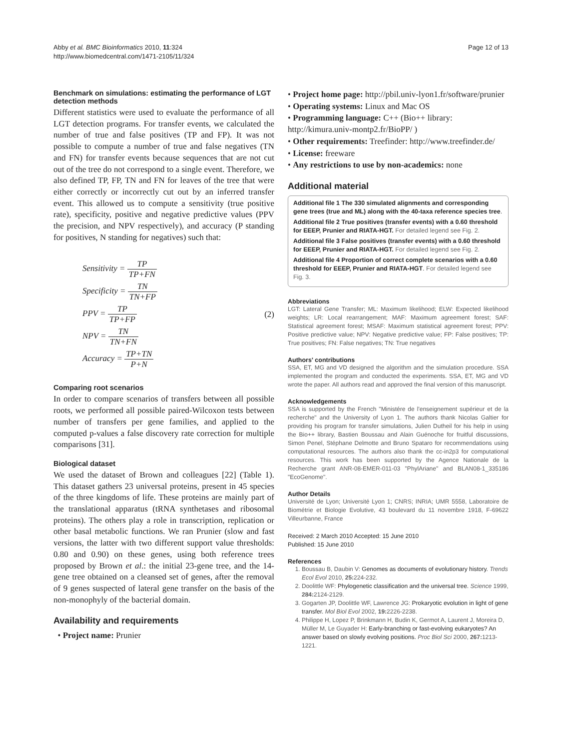Abby et al. BMC Bioinformatics 2010, 11:324
http://www.biomedcentral.com/1471-2105/11/324
Page 12 of 13
Benchmark on simulations: estimating the performance of LGT detection methods
Different statistics were used to evaluate the performance of all LGT detection programs. For transfer events, we calculated the number of true and false positives (TP and FP). It was not possible to compute a number of true and false negatives (TN and FN) for transfer events because sequences that are not cut out of the tree do not correspond to a single event. Therefore, we also defined TP, FP, TN and FN for leaves of the tree that were either correctly or incorrectly cut out by an inferred transfer event. This allowed us to compute a sensitivity (true positive rate), specificity, positive and negative predictive values (PPV the precision, and NPV respectively), and accuracy (P standing for positives, N standing for negatives) such that:
| Sensitivity = TP TP+FN |
| Specificity = TN TN+FP |
| PPV = TP TP+FP |
| NPV = TN TN+FN |
| Accuracy = TP+TN P+N |
(2)
Comparing root scenarios
In order to compare scenarios of transfers between all possible roots, we performed all possible paired-Wilcoxon tests between number of transfers per gene families, and applied to the computed p-values a false discovery rate correction for multiple comparisons [31].
Biological dataset
We used the dataset of Brown and colleagues [22] (Table 1). This dataset gathers 23 universal proteins, present in 45 species of the three kingdoms of life. These proteins are mainly part of the translational apparatus (tRNA synthetases and ribosomal proteins). The others play a role in transcription, replication or other basal metabolic functions. We ran Prunier (slow and fast versions, the latter with two different support value thresholds: 0.80 and 0.90) on these genes, using both reference trees proposed by Brown et al.: the initial 23-gene tree, and the 14-gene tree obtained on a cleansed set of genes, after the removal of 9 genes suspected of lateral gene transfer on the basis of the non-monophyly of the bacterial domain.
Availability and requirements
• Project name: Prunier
• Project home page: http://pbil.univ-lyon1.fr/software/prunier
• Operating systems: Linux and Mac OS
• Programming language: C++ (Bio++ library: http://kimura.univ-montp2.fr/BioPP/ )
• Other requirements: Treefinder: http://www.treefinder.de/
• License: freeware
• Any restrictions to use by non-academics: none
Additional material
Additional file 1 The 330 simulated alignments and corresponding gene trees (true and ML) along with the 40-taxa reference species tree.
Additional file 2 True positives (transfer events) with a 0.60 threshold for EEEP, Prunier and RIATA-HGT. For detailed legend see Fig. 2.
Additional file 3 False positives (transfer events) with a 0.60 threshold for EEEP, Prunier and RIATA-HGT. For detailed legend see Fig. 2.
Additional file 4 Proportion of correct complete scenarios with a 0.60 threshold for EEEP, Prunier and RIATA-HGT. For detailed legend see Fig. 3.
Abbreviations
LGT: Lateral Gene Transfer; ML: Maximum likelihood; ELW: Expected likelihood weights; LR: Local rearrangement; MAF: Maximum agreement forest; SAF: Statistical agreement forest; MSAF: Maximum statistical agreement forest; PPV: Positive predictive value; NPV: Negative predictive value; FP: False positives; TP: True positives; FN: False negatives; TN: True negatives
Authors' contributions
SSA, ET, MG and VD designed the algorithm and the simulation procedure. SSA implemented the program and conducted the experiments. SSA, ET, MG and VD wrote the paper. All authors read and approved the final version of this manuscript.
Acknowledgements
SSA is supported by the French "Ministére de l'enseignement supérieur et de la recherche" and the University of Lyon 1. The authors thank Nicolas Galtier for providing his program for transfer simulations, Julien Dutheil for his help in using the Bio++ library, Bastien Boussau and Alain Guénoche for fruitful discussions, Simon Penel, Stéphane Delmotte and Bruno Spataro for recommendations using computational resources. The authors also thank the cc-in2p3 for computational resources. This work has been supported by the Agence Nationale de la Recherche grant ANR-08-EMER-011-03 "PhylAriane" and BLAN08-1_335186 "EcoGenome".
Author Details
Université de Lyon; Université Lyon 1; CNRS; INRIA; UMR 5558, Laboratoire de Biométrie et Biologie Evolutive, 43 boulevard du 11 novembre 1918, F-69622 Villeurbanne, France
Received: 2 March 2010 Accepted: 15 June 2010
Published: 15 June 2010
References
1. Boussau B, Daubin V: Genomes as documents of evolutionary history. Trends Ecol Evol 2010, 25: 224-232.
2. Doolittle WF: Phylogenetic classification and the universal tree. Science 1999, 284: 2124-2129.
3. Gogarten JP, Doolittle WF, Lawrence JG: Prokaryotic evolution in light of gene transfer. Mol Biol Evol 2002, 19: 2226-2238.
4. Philippe H, Lopez P, Brinkmann H, Budin K, Germot A, Laurent J, Moreira D, Müller M, Le Guyader H: Early-branching or fast-evolving eukaryotes? An answer based on slowly evolving positions. Proc Biol Sci 2000, 267: 1213-1221.